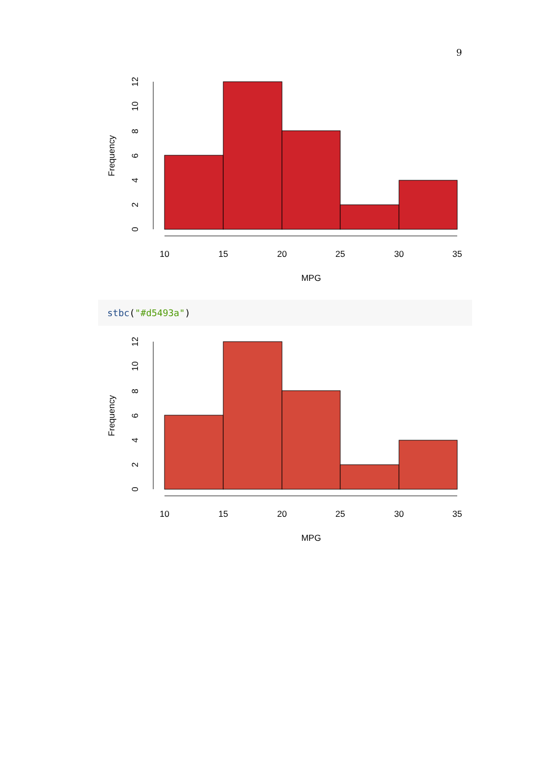9
10
15
20
25
30
35
MPG
Frequency
0
2
4
6
8
10
12
stbc("#d5493a")
10
15
20
25
30
35
MPG
Frequency
0
2
4
6
8
10
12